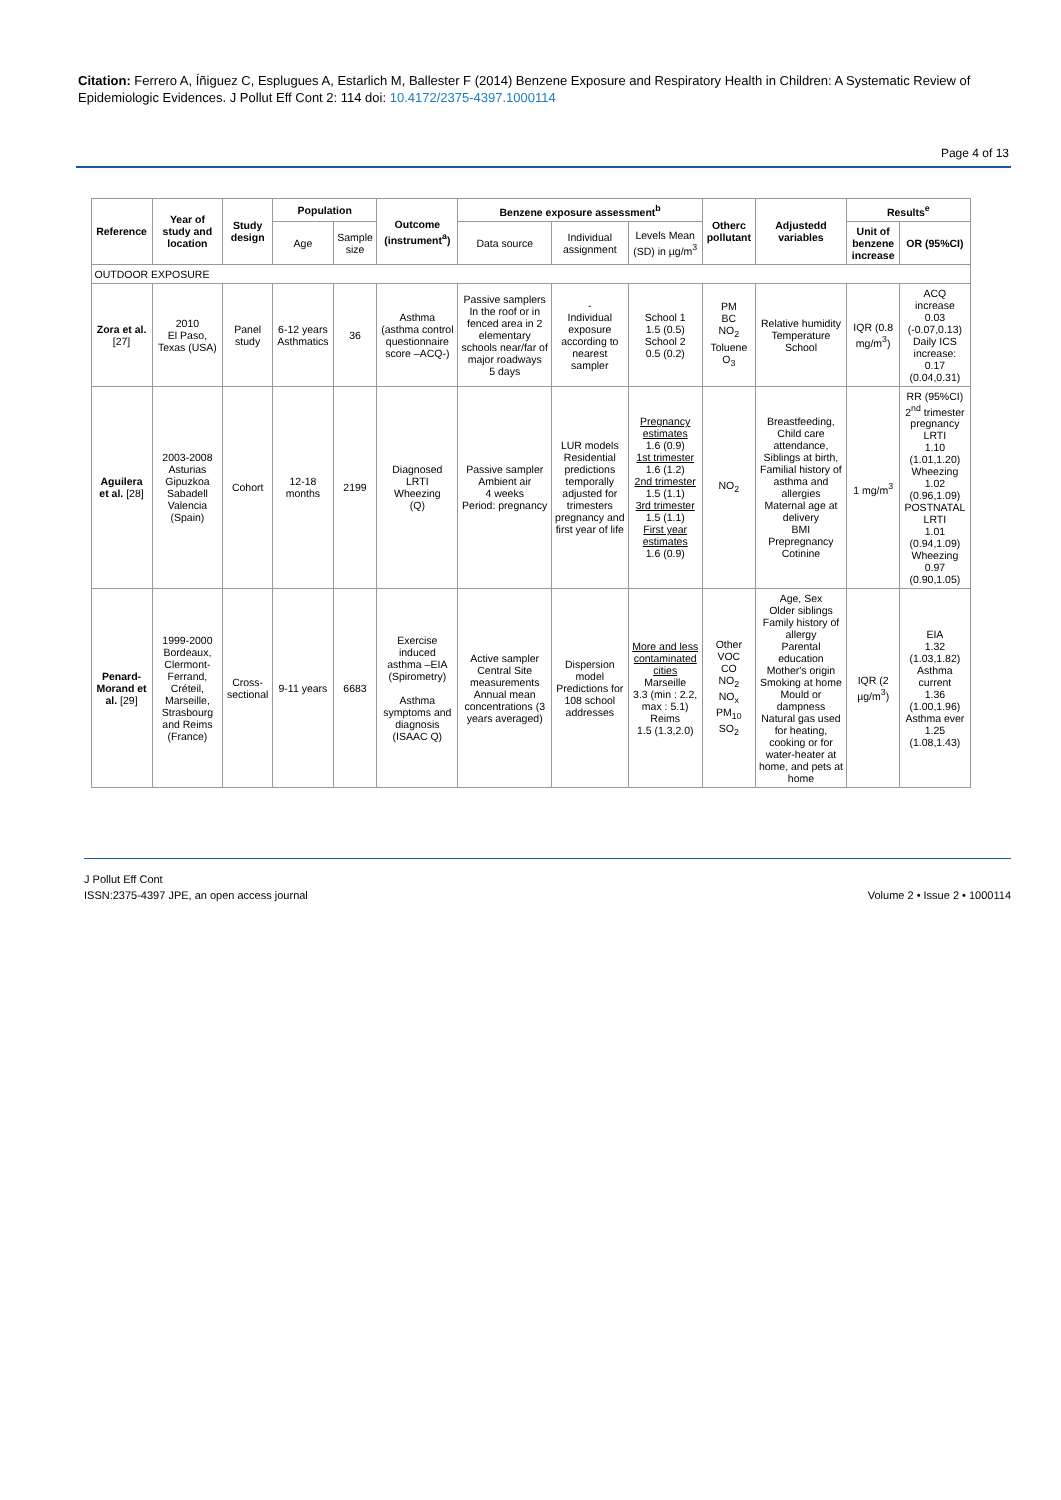Citation: Ferrero A, Íñiguez C, Esplugues A, Estarlich M, Ballester F (2014) Benzene Exposure and Respiratory Health in Children: A Systematic Review of Epidemiologic Evidences. J Pollut Eff Cont 2: 114 doi: 10.4172/2375-4397.1000114
Page 4 of 13
| Reference | Year of study and location | Study design | Population | | Outcome (instrument<sup>a</sup>) | Benzene exposure assessment<sup>b</sup> | | | Otherc pollutant | Adjustedd variables | Results<sup>e</sup> | |
| --- | --- | --- | --- | --- | --- | --- | --- | --- | --- | --- | --- | --- |
| | | | Age | Sample size | | Data source | Individual assignment | Levels Mean (SD) in µg/m<sup>3</sup> | | | Unit of benzene increase | OR (95%CI) |
| OUTDOOR EXPOSURE | | | | | | | | | | | | |
| Zora et al. [27] | 2010 El Paso, Texas (USA) | Panel study | 6-12 years Asthmatics | 36 | Asthma (asthma control questionnaire score –ACQ-) | Passive samplers In the roof or in fenced area in 2 elementary schools near/far of major roadways 5 days | - Individual exposure according to nearest sampler | School 1 1.5 (0.5) School 2 0.5 (0.2) | PM BC NO<sub>2</sub> Toluene O<sub>3</sub> | Relative humidity Temperature School | IQR (0.8 mg/m<sup>3</sup>) | ACQ increase 0.03 (-0.07,0.13) Daily ICS increase: 0.17 (0.04,0.31) |
| Aguilera et al. [28] | 2003-2008 Asturias Gipuzkoa Sabadell Valencia (Spain) | Cohort | 12-18 months | 2199 | Diagnosed LRTI Wheezing (Q) | Passive sampler Ambient air 4 weeks Period: pregnancy | LUR models Residential predictions temporally adjusted for trimesters pregnancy and first year of life | Pregnancy estimates 1.6 (0.9) 1st trimester 1.6 (1.2) 2nd trimester 1.5 (1.1) 3rd trimester 1.5 (1.1) First year estimates 1.6 (0.9) | NO<sub>2</sub> | Breastfeeding, Child care attendance, Siblings at birth, Familial history of asthma and allergies Maternal age at delivery BMI Prepregnancy Cotinine | 1 mg/m<sup>3</sup> | RR (95%CI) 2<sup>nd</sup> trimester pregnancy LRTI 1.10 (1.01,1.20) Wheezing 1.02 (0.96,1.09) POSTNATAL LRTI 1.01 (0.94,1.09) Wheezing 0.97 (0.90,1.05) |
| Penard-Morand et al. [29] | 1999-2000 Bordeaux, Clermont-Ferrand, Créteil, Marseille, Strasbourg and Reims (France) | Cross-sectional | 9-11 years | 6683 | Exercise induced asthma –EIA (Spirometry) Asthma symptoms and diagnosis (ISAAC Q) | Active sampler Central Site measurements Annual mean concentrations (3 years averaged) | Dispersion model Predictions for 108 school addresses | More and less contaminated cities Marseille 3.3 (min : 2.2, max : 5.1) Reims 1.5 (1.3,2.0) | Other VOC CO NO<sub>2</sub> NO<sub>x</sub> PM<sub>10</sub> SO<sub>2</sub> | Age, Sex Older siblings Family history of allergy Parental education Mother's origin Smoking at home Mould or dampness Natural gas used for heating, cooking or for water-heater at home, and pets at home | IQR (2 µg/m<sup>3</sup>) | EIA 1.32 (1.03,1.82) Asthma current 1.36 (1.00,1.96) Asthma ever 1.25 (1.08,1.43) |
J Pollut Eff Cont
ISSN:2375-4397 JPE, an open access journal
Volume 2 • Issue 2 • 1000114